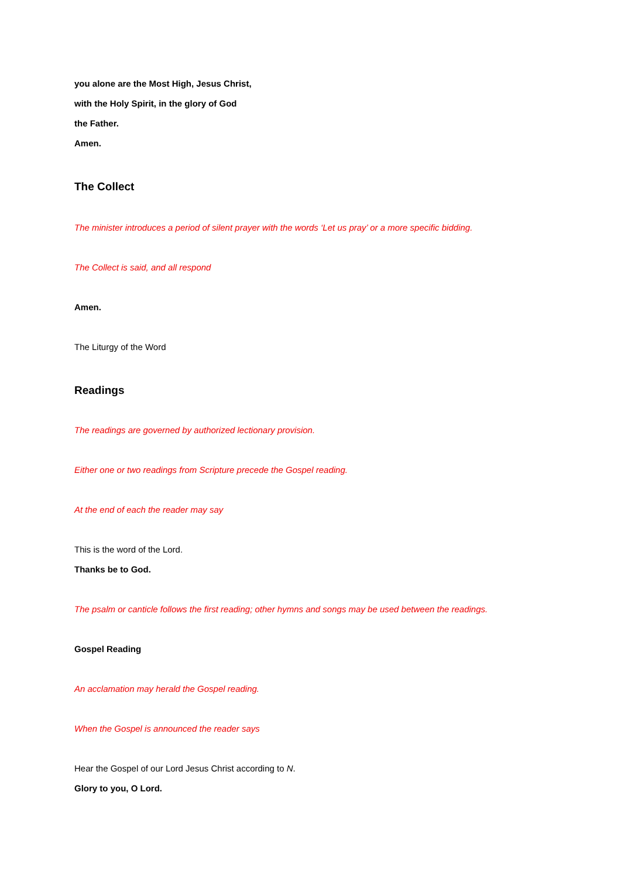you alone are the Most High, Jesus Christ,
with the Holy Spirit, in the glory of God
the Father.
Amen.
The Collect
The minister introduces a period of silent prayer with the words ‘Let us pray’ or a more specific bidding.
The Collect is said, and all respond
Amen.
The Liturgy of the Word
Readings
The readings are governed by authorized lectionary provision.
Either one or two readings from Scripture precede the Gospel reading.
At the end of each the reader may say
This is the word of the Lord.
Thanks be to God.
The psalm or canticle follows the first reading; other hymns and songs may be used between the readings.
Gospel Reading
An acclamation may herald the Gospel reading.
When the Gospel is announced the reader says
Hear the Gospel of our Lord Jesus Christ according to N.
Glory to you, O Lord.